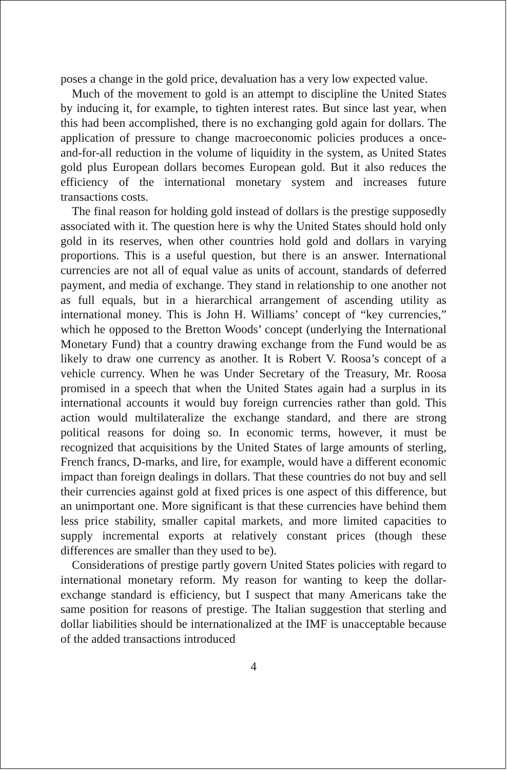poses a change in the gold price, devaluation has a very low expected value.
Much of the movement to gold is an attempt to discipline the United States by inducing it, for example, to tighten interest rates. But since last year, when this had been accomplished, there is no exchanging gold again for dollars. The application of pressure to change macroeconomic policies produces a once-and-for-all reduction in the volume of liquidity in the system, as United States gold plus European dollars becomes European gold. But it also reduces the efficiency of the international monetary system and increases future transactions costs.
The final reason for holding gold instead of dollars is the prestige supposedly associated with it. The question here is why the United States should hold only gold in its reserves, when other countries hold gold and dollars in varying proportions. This is a useful question, but there is an answer. International currencies are not all of equal value as units of account, standards of deferred payment, and media of exchange. They stand in relationship to one another not as full equals, but in a hierarchical arrangement of ascending utility as international money. This is John H. Williams’ concept of “key currencies,” which he opposed to the Bretton Woods’ concept (underlying the International Monetary Fund) that a country drawing exchange from the Fund would be as likely to draw one currency as another. It is Robert V. Roosa’s concept of a vehicle currency. When he was Under Secretary of the Treasury, Mr. Roosa promised in a speech that when the United States again had a surplus in its international accounts it would buy foreign currencies rather than gold. This action would multilateralize the exchange standard, and there are strong political reasons for doing so. In economic terms, however, it must be recognized that acquisitions by the United States of large amounts of sterling, French francs, D-marks, and lire, for example, would have a different economic impact than foreign dealings in dollars. That these countries do not buy and sell their currencies against gold at fixed prices is one aspect of this difference, but an unimportant one. More significant is that these currencies have behind them less price stability, smaller capital markets, and more limited capacities to supply incremental exports at relatively constant prices (though these differences are smaller than they used to be).
Considerations of prestige partly govern United States policies with regard to international monetary reform. My reason for wanting to keep the dollar-exchange standard is efficiency, but I suspect that many Americans take the same position for reasons of prestige. The Italian suggestion that sterling and dollar liabilities should be internationalized at the IMF is unacceptable because of the added transactions introduced
4